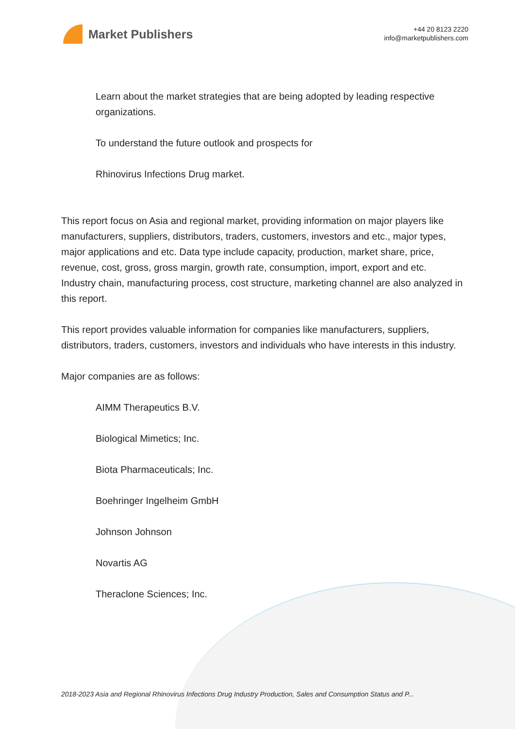Market Publishers
+44 20 8123 2220
info@marketpublishers.com
Learn about the market strategies that are being adopted by leading respective organizations.
To understand the future outlook and prospects for
Rhinovirus Infections Drug market.
This report focus on Asia and regional market, providing information on major players like manufacturers, suppliers, distributors, traders, customers, investors and etc., major types, major applications and etc. Data type include capacity, production, market share, price, revenue, cost, gross, gross margin, growth rate, consumption, import, export and etc. Industry chain, manufacturing process, cost structure, marketing channel are also analyzed in this report.
This report provides valuable information for companies like manufacturers, suppliers, distributors, traders, customers, investors and individuals who have interests in this industry.
Major companies are as follows:
AIMM Therapeutics B.V.
Biological Mimetics; Inc.
Biota Pharmaceuticals; Inc.
Boehringer Ingelheim GmbH
Johnson Johnson
Novartis AG
Theraclone Sciences; Inc.
2018-2023 Asia and Regional Rhinovirus Infections Drug Industry Production, Sales and Consumption Status and P...